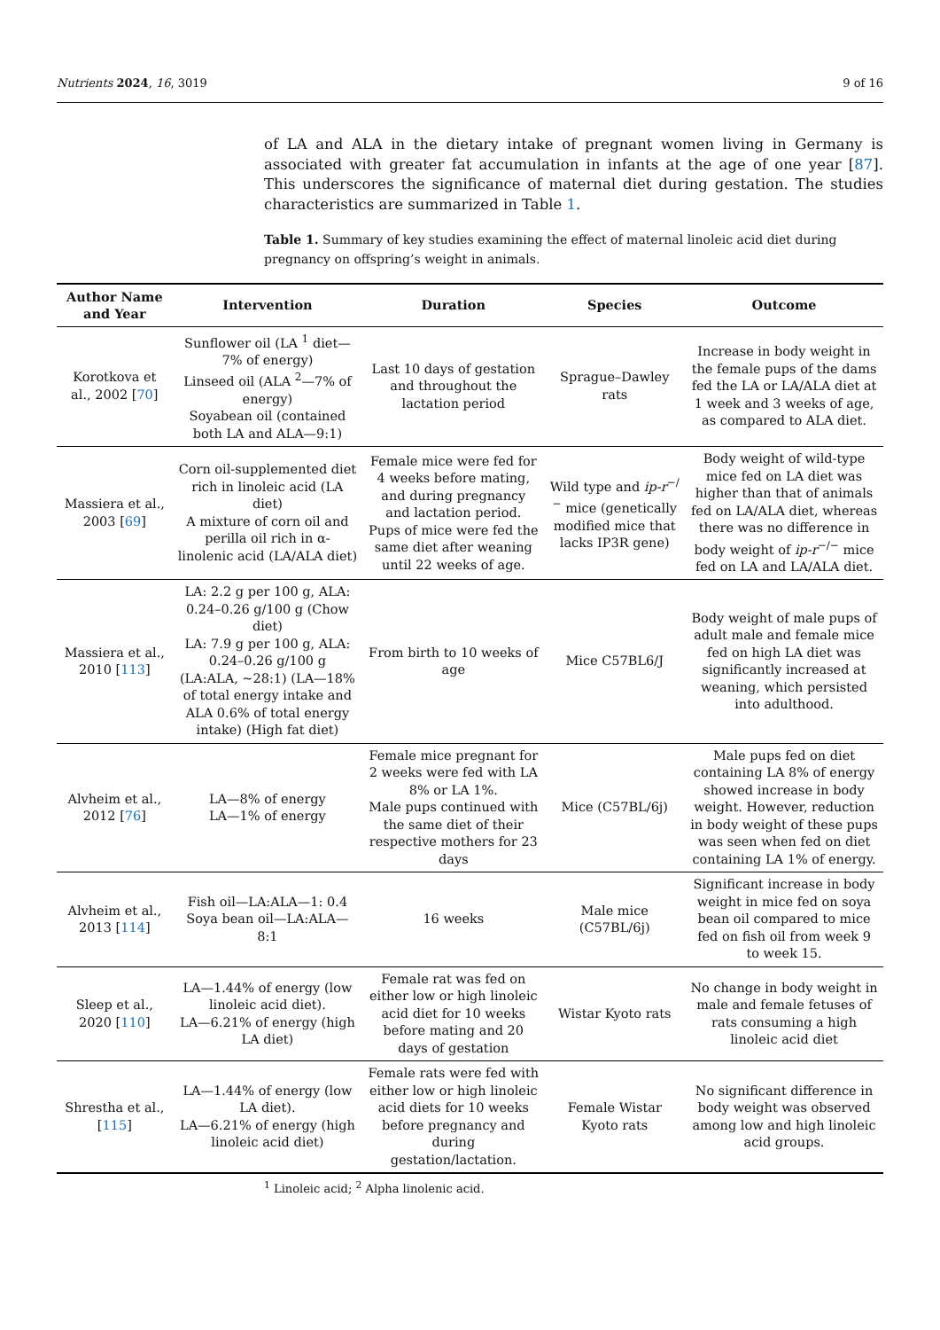Nutrients 2024, 16, 3019 9 of 16
of LA and ALA in the dietary intake of pregnant women living in Germany is associated with greater fat accumulation in infants at the age of one year [87]. This underscores the significance of maternal diet during gestation. The studies characteristics are summarized in Table 1.
Table 1. Summary of key studies examining the effect of maternal linoleic acid diet during pregnancy on offspring’s weight in animals.
| Author Name and Year | Intervention | Duration | Species | Outcome |
| --- | --- | --- | --- | --- |
| Korotkova et al., 2002 [ 70 ] | Sunflower oil (LA <sup>1</sup> diet—7% of energy) Linseed oil (ALA <sup>2</sup>—7% of energy) Soyabean oil (contained both LA and ALA—9:1) | Last 10 days of gestation and throughout the lactation period | Sprague–Dawley rats | Increase in body weight in the female pups of the dams fed the LA or LA/ALA diet at 1 week and 3 weeks of age, as compared to ALA diet. |
| Massiera et al., 2003 [ 69 ] | Corn oil-supplemented diet rich in linoleic acid (LA diet) A mixture of corn oil and perilla oil rich in α-linolenic acid (LA/ALA diet) | Female mice were fed for 4 weeks before mating, and during pregnancy and lactation period. Pups of mice were fed the same diet after weaning until 22 weeks of age. | Wild type and ip-r<sup>−/−</sup> mice (genetically modified mice that lacks IP3R gene) | Body weight of wild-type mice fed on LA diet was higher than that of animals fed on LA/ALA diet, whereas there was no difference in body weight of ip-r<sup>−/−</sup> mice fed on LA and LA/ALA diet. |
| Massiera et al., 2010 [ 113 ] | LA: 2.2 g per 100 g, ALA: 0.24–0.26 g/100 g (Chow diet) LA: 7.9 g per 100 g, ALA: 0.24–0.26 g/100 g (LA:ALA, ~28:1) (LA—18% of total energy intake and ALA 0.6% of total energy intake) (High fat diet) | From birth to 10 weeks of age | Mice C57BL6/J | Body weight of male pups of adult male and female mice fed on high LA diet was significantly increased at weaning, which persisted into adulthood. |
| Alvheim et al., 2012 [ 76 ] | LA—8% of energy LA—1% of energy | Female mice pregnant for 2 weeks were fed with LA 8% or LA 1%. Male pups continued with the same diet of their respective mothers for 23 days | Mice (C57BL/6j) | Male pups fed on diet containing LA 8% of energy showed increase in body weight. However, reduction in body weight of these pups was seen when fed on diet containing LA 1% of energy. |
| Alvheim et al., 2013 [ 114 ] | Fish oil—LA:ALA—1: 0.4 Soya bean oil—LA:ALA—8:1 | 16 weeks | Male mice (C57BL/6j) | Significant increase in body weight in mice fed on soya bean oil compared to mice fed on fish oil from week 9 to week 15. |
| Sleep et al., 2020 [ 110 ] | LA—1.44% of energy (low linoleic acid diet). LA—6.21% of energy (high LA diet) | Female rat was fed on either low or high linoleic acid diet for 10 weeks before mating and 20 days of gestation | Wistar Kyoto rats | No change in body weight in male and female fetuses of rats consuming a high linoleic acid diet |
| Shrestha et al., [ 115 ] | LA—1.44% of energy (low LA diet). LA—6.21% of energy (high linoleic acid diet) | Female rats were fed with either low or high linoleic acid diets for 10 weeks before pregnancy and during gestation/lactation. | Female Wistar Kyoto rats | No significant difference in body weight was observed among low and high linoleic acid groups. |
<sup>1</sup> Linoleic acid; <sup>2</sup> Alpha linolenic acid.